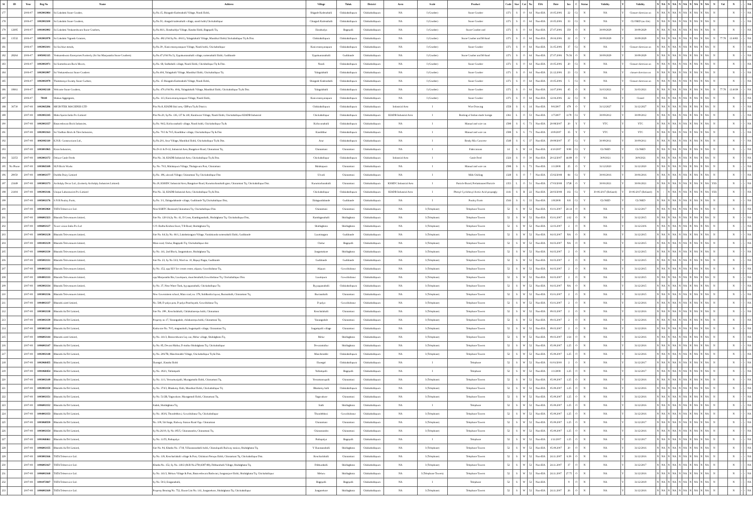| Sl | ID | Year | Reg No | Name | Address | Village | Taluk | District | Area | Scale | Product | Code | Size | Cat | No | EIA | Date | Inv | C | Status | Validity | Y | Validity | N | NA | N | NA | N | NA | N | NA | N | NA | N | Val | N | - | - | NA |
| --- | --- | --- | --- | --- | --- | --- | --- | --- | --- | --- | --- | --- | --- | --- | --- | --- | --- | --- | --- | --- | --- | --- | --- | --- | --- | --- | --- | --- | --- | --- | --- | --- | --- | --- | --- | --- | --- | --- | --- |
| 177 | | 2006-07 | 1002002084 | Sri Lakshmi Stone Crusher, | Sy.No.15, Shingade Kadenahalli Village, Nandi Hobli, | Shigade Kadenahalli | Chikkaballapura | Chikkaballapura | NA | I (Crusher) | Stone Crusher | 1371 | S | O | 64 | Non-EIA | 10.05.2006 | 22 | C1 | N | NA | Y | Closure direction on | N | NA | N | NA | N | NA | N | NA | N | NA | N | | N | - | - | NA |
| 178 | | 2006-07 | 1002002100 | Sri Lakshmi Stone Crushers, | Sy.No.50, chingadi kadenahalli village, nandi hobli,Chickaballapur | Chingadi Kadenahalli | Chikkaballapura | Chikkaballapura | NA | I (Crusher) | Stone Crusher | 1371 | S | O | 64 | Non-EIA | 10.05.2006 | 33 | C1 | N | NA | Y | CLOSED (no file) | N | NA | N | NA | N | NA | N | NA | N | NA | N | | N | - | - | NA |
| 179 | 12695 | 2006-07 | 1001002092 | Sri Lakshmi Venkateshwara Stone Crushers, | Sy.No.66/1, Hosahuddya Village, Kasaba Hobli, Bagepalli Tq, | Hosahudya | Bagepalli | Chikkaballapura | NA | I (Crusher) | Stone Crusher and | 1371 | S | O | 64 | Non-EIA | 27.07.2006 | 350 | O | N | 30/09/2029 | Y | 30/09/2029 | N | NA | N | NA | N | NA | N | NA | N | NA | N | | N | - | - | NA |
| 180 | 13532 | 2006-07 | 1002002078 | Sri Lakshmi Vignesh Granites, | Sy.No. 492 (Old Sy.No. 404/1), Yalagalahalli Village, Mandikal Hobli,Chickaballapur Tq & Dist. | Chikkaballapura | Chikkaballapura | Chikkaballapura | NA | I (Crusher) | Stone Crusher and M-Sand | 1371 | S | O | 64 | Non-EIA | 19.04.2006 | 22 | O | Y | 30/09/2029 | Y | 30/09/2029 | N | NA | N | NA | N | NA | N | NA | N | NA | N | 77.78 | 13.6083 | - | - | NA |
| 181 | | 2006-07 | 1002002101 | Sri Sai blue metals, | Sy.No.39 , Kanivenarayanapura Village, Nandi hobli, Chickaballapur | Kanivenarayanapura | Chikkaballapura | Chikkaballapura | NA | I (Crusher) | Stone Crusher | 1371 | S | O | 64 | Non-EIA | 31.05.2006 | 37 | C1 | N | NA | Y | Closure direction on | N | NA | N | NA | N | NA | N | NA | N | NA | N | | N | - | - | NA |
| 182 | 28264 | 2006-07 | 1005002115 | Venkateshwara Enterprises Formerly (Sri Sai Manjunatha Stone Crushers) | Sy.No.47 (Old No.5), Uppakuntanahalli village, somenahalli Hobli, Gudibande | Uppakuntanahalli | Gudibande | Chikkaballapura | NA | I (Crusher) | Stone Crusher and M-Sand | 1371 | S | O | 64 | Non-EIA | 27.07.2006 | 76.56 | O | N | 30/09/2029 | Y | 30/09/2029 | N | NA | N | NA | N | NA | N | NA | N | NA | N | | N | - | - | NA |
| 183 | | 2006-07 | 1002002071 | Sri Someshwara Rock Moves, | Sy.No. 68, Sadhahalli village, Nandi Hobli, Chickballapur Tq & Dist. | Nandi | Chikkaballapura | Chikkaballapura | NA | I (Crusher) | Stone Crusher | 1371 | S | O | 64 | Non-EIA | 10.05.2006 | 20 | C1 | N | NA | Y | Closure direction on | N | NA | N | NA | N | NA | N | NA | N | NA | N | | N | - | - | NA |
| 184 | | 2006-07 | 1002002097 | Sri Venkateshwara Stone Crushers | Sy.No.404, Yalagahalli Village, Mandikal Hobli, Chickaballapur Tq | Yalagalahalli | Chikkaballapura | Chikkaballapura | NA | I (Crusher) | Stone Crusher | 1371 | S | O | 64 | Non-EIA | 21.12.2006 | 23 | C1 | N | NA | Y | closure direction on | N | NA | N | NA | N | NA | N | NA | N | NA | N | | N | - | - | NA |
| 185 | | 2006-07 | 1002002079 | Thimmaraya Swamy Stone Curhser, | Sy.No. 15 Shingada Kadenahalli Village, Nandi Hobli, | Shingade Kadenahalli | Chikkaballapura | Chikkaballapura | NA | I (Crusher) | Stone Crusher | 1371 | S | O | 64 | Non-EIA | 10.05.2006 | 5 | C1 | N | NA | Y | Closure direction on | N | NA | N | NA | N | NA | N | NA | N | NA | N | | N | - | - | NA |
| 186 | 18661 | 2006-07 | 1002002118 | Welcome Stone Crushers, | Sy.No. 476 (Old No. 404), Yalagalahalli Village, Mandikal Hobli, Chickaballapur Tq & Dist. | Yalagalahalli | Chikkaballapura | Chikkaballapura | NA | I (Crusher) | Stone Crusher | 1371 | S | O | 64 | Non-EIA | 14.07.2006 | 45 | O | N | 31/03/2021 | Y | 31/03/2021 | N | NA | N | NA | N | NA | N | NA | N | NA | N | 77.78 | 13.6039 | - | - | NA |
| 187 | | 2006-07 | 78118 | Shakun Aggregates, | Sy.No. 113, Kanivenarayanapura Village, Nandi Hobli, | Kanivenarayanapura | Chikkaballapura | Chikkaballapura | NA | I (Crusher) | Stone Crusher | 1371 | S | O | 64 | Non-EIA | 12.04.2006 | 22 | C1 | N | NA | Y | Closed | N | NA | N | NA | N | NA | N | NA | N | NA | N | | N | - | - | NA |
| 188 | 36730 | 2007-08 | 1002065286 | MICROTEK MACHINES LTD | Plot No.8, KIADB Idul area, CBPura Tq & District. | Chikkaballapura | Chikkaballapura | Chikkaballapura | Industrial Area | I | Wire Drawing | 1558 | S | G | 14 | Non-EIA | 9/6/2007 | 479 | O | Y | 31/12/2027 | Y | 31/12/2027 | N | NA | N | NA | N | NA | N | NA | N | NA | N | | N | - | - | NA |
| 189 | | 2007-08 | 1002002245 | Malts Spirits India Pvt Limited | Plot No.20, Sy.No. 136, 137 & 140, Kandavara Village, Nandi Hobli, Chickaballapur KIADB Industrial | Chickaballapur | Chikkaballapura | Chikkaballapura | KIADB Industrial Area | I | Bottling of Indian made foreign | 1361 | L | O | 53 | Non-EIA | 1/7/2007 | 1179 | C1 | Y | 30/09/2012 | Y | 30/09/2012 | N | NA | N | NA | N | NA | N | NA | N | NA | N | | N | - | - | NA |
| 190 | | 2007-08 | 1002002157 | Basaveshwara Brick Industries, | Sy.No. 94/2, Kolluvanahalli village, Nandi hobli, Chickaballapur Tq & | Kolluvanahalli | Chikkaballapura | Chikkaballapura | NA | I | Manual and wire cut | 1598 | S | G | 73 | Non-EIA | 20/08/2007 | 20 | Y | Y | YTC | Y | YTC | N | NA | N | NA | N | NA | N | NA | N | NA | N | | N | - | - | NA |
| 191 | | 2007-08 | 1002002163 | Sri Vardhini Brick & Tiles Industries, | Sy.No. 70/3 & 70/5, Kandibbur village, Chickaballapur Tq & Dist | Kandibbur | Chikkaballapura | Chikkaballapura | NA | I | Manual and wire cut | 1598 | S | G | 73 | Non-EIA | 10/9/2007 | 35 | Y | Y | YTC | Y | YTC | N | NA | N | NA | N | NA | N | NA | N | NA | N | | N | - | - | NA |
| 192 | | 2007-08 | 1002002110 | K.N.R. Constructions Ltd., | Sy.No.201, Arur Village, Mandikal Hobli, Chickaballapur Tq & Dist. | Arur | Chikkaballapura | Chikkaballapura | NA | I | Ready Mix Concrete | 1548 | S | G | 37 | Non-EIA | 19/09/2007 | 37 | C1 | Y | 30/09/2011 | Y | 30/09/2011 | N | NA | N | NA | N | NA | N | NA | N | NA | N | | N | - | - | NA |
| 193 | | 2007-08 | 1003001965 | Kiran Industries, | No.D-11 & D-12, Industrial Area, Bangalore Road, Chintamani Tq, | Chintamani | Chintamani | Chikkaballapura | NA | I | Fabrications | 14 | S | W | 14 | Non-EIA | 4/10/2007 | 9.98 | C1 | Y | CLOSED | Y | CLOSED | N | NA | N | NA | N | NA | N | NA | N | NA | N | | N | - | - | NA |
| 194 | 32353 | 2007-08 | 1002002172 | Deluxe Cattle Feeds | Plot No. 34, KIADB Industrial Area, Chickaballapur Tq & Dist. | Chickaballapur | Chikkaballapura | Chikkaballapura | Industrial Area | I | Cattle Feed | 1324 | S | O | 30 | Non-EIA | 20/12/2007 | 44.89 | O | Y | 30/9/2021 | Y | 30/9/2021 | N | NA | N | NA | N | NA | N | NA | N | NA | N | | N | - | - | NA |
| 195 | No Phone | 2007-08 | 1003065349 | SLN Brick Works | Sy. No. 70/2, Malakapura Village, Thalagavara Post, Chintamani | Malakapura | Chintamani | Chikkaballapura | NA | I | Manual and wire cut | 1598 | S | G | 73 | Non-EIA | 1/1/2008 | 25 | O | Y | 31/12/2020 | Y | 31/12/2020 | N | NA | N | NA | N | NA | N | NA | N | NA | N | | N | - | - | NA |
| 196 | 29050 | 2007-08 | 1003002177 | Doddla Dairy Limited | Sy.No. 196, ulavadi Village, Chintamani Tq, Chickaballapur Dist | Ulvadi | Chintamani | Chikkaballapura | NA | I | Milk Chilling | 1328 | S | O | 7 | Non-EIA | 15/02/2008 | 84 | C1 | Y | 30/06/2016 | Y | 30/06/2016 | N | NA | N | NA | N | NA | N | NA | N | NA | N | | N | - | - | NA |
| 197 | 23449 | 2007-08 | 1003002173 | Archidply Decor Ltd., (formerly Archidply Industries Limited) | No.19, KSSIDC Industrial Area, Bangalore Road, Kurumachanahalli gate, Chintamani Tq, Chickaballapur Dist. | Kurumachanahalli | Chintamani | Chikkaballapura | KSSIDC Industrial Area | I | Particle Board, Prelaminated Particle | 1353 | L | O | 51 | Non-EIA | 17/03/2008 | 3728 | O | Y | 30/06/2021 | Y | 30/06/2021 | N | NA | N | NA | N | NA | N | NA | N | NA | YES | | N | - | - | NA |
| 198 | 21404 | 2007-08 | 1002002146 | Unique Laboratories Pvt Limited | Plot No. 32, KIADB Industrial Area, Chickaballapur Tq & Dist. | Chickaballapur | Chikkaballapura | Chikkaballapura | KIADB Industrial Area | I | Phenyl Cyclohexyl Acetic Acid propargly | 1141 | S | R | 22 | Non-EIA | 24/03/2008 | 161 | C1 | Y | 30-06-2017 (Refused) | Y | 30-06-2017 (Refused) | N | - | N | NA | N | NA | N | NA | N | NA | YES | | N | - | - | NA |
| 199 | | 2007-08 | 1005002176 | S N R Poultry Form, | Sy.No. 3/1, Halagudabande village, Gudibande Tq,Chickaballapur Dist, | Halagundabande | Gudibande | Chikkaballapura | NA | I | Poultry Form | 1544 | S | G | 33 | Non-EIA | 1/8/2008 | 8.8 | C1 | Y | CLOSED | Y | CLOSED | N | NA | N | NA | N | NA | N | NA | N | NA | N | | N | - | - | NA |
| 200 | | 2007-08 | 1003002060 | TATA Teleservice Ltd. | Near KSRTC Busstand,Chintamani Tq, Chickaballapur Dist. | Chintamani | Chintamani | Chikkaballapura | NA | I (Telephone) | Telephone Towers | 52 | S | W | 52 | Non-EIA | 03.01.2007 | 24.14 | O | N | NA | Y | 31/12/2017 | N | NA | N | NA | N | NA | N | NA | N | NA | N | | N | - | - | NA |
| 201 | | 2007-08 | 1006002323 | Bharathi Televentures limited, | Site No. 120/1A,Sy No. 41, H Cross, Kambiganahalli, Shidalghatta Tq, Chickaballapur Dist, | Kambiganahalli | Shidlaghatta | Chikkaballapura | NA | I (Telephone) | Telephone Towers | 52 | S | W | 52 | Non-EIA | 03.01.2007 | 1.62 | O | N | NA | Y | 31/12/2015 | N | NA | N | NA | N | NA | N | NA | N | NA | N | | N | - | - | NA |
| 202 | | 2007-08 | 1006002127 | Tower vision India Pvt Ltd | C/O. Radha Krishna Store, T B Road, Shidalghatta Tq, | Shidlaghatta | Shidlaghatta | Chikkaballapura | NA | I (Telephone) | Telephone Towers | 52 | S | W | 52 | Non-EIA | 12.03.2007 | 2 | O | N | NA | Y | 31/12/2106 | N | NA | N | NA | N | NA | N | NA | N | NA | N | | N | - | - | NA |
| 203 | | 2007-08 | 1005002128 | Bharathi Televentures limited, | Site No. 64/,Sy No. 66/1, Lakshmisagara Village, Varalakonda somenahalli Hobli, Gudibande | Laxmisagara | Gudibande | Chikkaballapura | NA | I (Telephone) | Telephone Towers | 52 | S | W | 52 | Non-EIA | 04.03.2007 | NA | O | N | NA | Y | 31/12/2015 | N | NA | N | NA | N | NA | N | NA | N | NA | N | | N | - | - | NA |
| 204 | | 2007-08 | 1001002129 | Bharathi Televentures limited, | Main road, Chelur, Bagepalli Tq, Chickaballapur dist | Chelur | Bagepalli | Chikkaballapura | NA | I (Telephone) | Telephone Towers | 52 | S | W | 52 | Non-EIA | 04.03.2007 | NA | O | N | NA | Y | 31/12/2015 | N | NA | N | NA | N | NA | N | NA | N | NA | N | | N | - | - | NA |
| 205 | | 2007-08 | 1006002130 | Bharathi Televentures limited, | Sy No. 141, 2nd Block, Jangamakote, Shidalghatta Tq, | Jangamakote | Shidlaghatta | Chikkaballapura | NA | I (Telephone) | Telephone Towers | 52 | S | W | 52 | Non-EIA | 04.03.2007 | 2 | O | N | NA | Y | 31/12/2015 | N | NA | N | NA | N | NA | N | NA | N | NA | N | | N | - | - | NA |
| 206 | | 2007-08 | 1005002131 | Bharathi Televentures limited, | Site No. 23, Sy No 33/2, Ward no. 10, Bapuji Nagar, Gudibande | Gudibande | Gudibande | Chikkaballapura | NA | I (Telephone) | Telephone Towers | 52 | S | W | 52 | Non-EIA | 04.03.2007 | 2 | O | N | NA | Y | 31/12/2015 | N | NA | N | NA | N | NA | N | NA | N | NA | N | | N | - | - | NA |
| 207 | | 2007-08 | 1004002132 | Bharathi Televentures limited, | Sy No. 152, opp SLV Ice cream center, alipura, Gowribidanur Tq, | Alipura | Gowribidanur | Chikkaballapura | NA | I (Telephone) | Telephone Towers | 52 | S | W | 52 | Non-EIA | 04.03.2007 | 2 | O | N | NA | Y | 31/12/2015 | N | NA | N | NA | N | NA | N | NA | N | NA | N | | N | - | - | NA |
| 208 | | 2007-08 | 1004002133 | Bharathi Televentures limited, | opp Manjunatha Bar, Laxmipura, munchenahalli,Gowribidanur Tq, Chickaballapur Dist. | Laxmipura | Gowribidanur | Chikkaballapura | NA | I (Telephone) | Telephone Towers | 52 | S | W | 52 | Non-EIA | 04.03.2007 | 2 | O | N | NA | Y | 31/12/2015 | N | NA | N | NA | N | NA | N | NA | N | NA | N | | N | - | - | NA |
| 209 | | 2007-08 | 1002002134 | Bharathi Televentures limited, | Sy No. 37, Near Water Tank, byyappanahalli, Chickaballapur Tq | Byyappanahalli | Chikkaballapura | Chikkaballapura | NA | I (Telephone) | Telephone Towers | 52 | S | W | 52 | Non-EIA | 04.03.2007 | NA | O | N | NA | Y | 31/12/2015 | N | NA | N | NA | N | NA | N | NA | N | NA | N | | N | - | - | NA |
| 210 | | 2007-08 | 1003002136 | Bharathi Televentures limited, | New Government school, Main road, no. 378, Siddhartha layout, Buranahalli, Chintamani Tq, | Burranahalli | Chintamani | Chikkaballapura | NA | I (Telephone) | Telephone Towers | 52 | S | W | 52 | Non-EIA | 03.01.2007 | 2 | O | N | NA | Y | 31/12/2015 | N | NA | N | NA | N | NA | N | NA | N | NA | N | | N | - | - | NA |
| 211 | | 2007-08 | 1004002137 | Bharathi airtel limited, | No. 548, D palya post, D palya Panchayath, Gowribidanur Tq, | D palya | Gowribidanur | Chikkaballapura | NA | I (Telephone) | Telephone Towers | 52 | S | W | 52 | Non-EIA | 03.01.2007 | 2 | O | N | NA | Y | 31/12/2016 | N | NA | N | NA | N | NA | N | NA | N | NA | N | | N | - | - | NA |
| 212 | | 2007-08 | 1003002138 | Bharathi AirTel Limited, | Site No. 199 , Kenchalahalli, Chilakalanerpu hobli, Chintamani | Kenchalahalli | Chintamani | Chikkaballapura | NA | I (Telephone) | Telephone Towers | 52 | S | W | 52 | Non-EIA | 09.03.2007 | 2 | O | N | NA | Y | 31/12/2016 | N | NA | N | NA | N | NA | N | NA | N | NA | N | | N | - | - | NA |
| 213 | | 2007-08 | 1003002139 | Bharathi AirTel Limited, | Property no 17, Yanangadale, chilakanerpu hobli, Chintamani Tq, | Yanangadale | Chintamani | Chikkaballapura | NA | I (Telephone) | Telephone Towers | 52 | S | W | 52 | Non-EIA | 09.03.2007 | 2 | O | N | NA | Y | 31/12/2016 | N | NA | N | NA | N | NA | N | NA | N | NA | N | | N | - | - | NA |
| 214 | | 2007-08 | 1003002140 | Bharathi AirTel Limited, | Katha site No. 70/5, maganahalli, Irugampalli village, Chintamani Tq, | Irugampalli village | Chintamani | Chikkaballapura | NA | I (Telephone) | Telephone Towers | 52 | S | W | 52 | Non-EIA | 09.03.2007 | 2 | O | N | NA | Y | 31/12/2016 | N | NA | N | NA | N | NA | N | NA | N | NA | N | | N | - | - | NA |
| 215 | | 2007-08 | 1006002144 | Bharathi airtel limited, | Sy No. 141/3, Basaveshwara Lay out, Melur village, Shidalghatta Tq, | Melur | Shidlaghatta | Chikkaballapura | NA | I (Telephone) | Telephone Towers | 52 | S | W | 52 | Non-EIA | 09.03.2007 | 1.64 | O | N | NA | Y | 31/12/2016 | N | NA | N | NA | N | NA | N | NA | N | NA | N | | N | - | - | NA |
| 216 | | 2007-08 | 1006002147 | Bharathi AirTel Limited, | Sy No. 85, Devara Mallur, D mallur Shidalghatta Tq, Chickaballapur | Devaramallur | Shidlaghatta | Chikkaballapura | NA | I (Telephone) | Telephone Towers | 52 | S | W | 52 | Non-EIA | 05.09.2007 | 1.25 | O | N | NA | Y | 31/12/2016 | N | NA | N | NA | N | NA | N | NA | N | NA | N | | N | - | - | NA |
| 217 | | 2007-08 | 1002002148 | Bharathi AirTel Limited, | Sy No. 206/7B, Manchenable Village, Chickaballapur Tq & Dist. | Manchenable | Chikkaballapura | Chikkaballapura | NA | I (Telephone) | Telephone Towers | 52 | S | W | 52 | Non-EIA | 05.09.2007 | 1.25 | O | N | NA | Y | 31/12/2016 | N | NA | N | NA | N | NA | N | NA | N | NA | N | | N | - | - | NA |
| 218 | | 2007-08 | 1002068455 | Bharathi AirTel Limited, | Hunegal , Kasaba Hobli | Hunegal | Chikkaballapura | Chikkaballapura | NA | I | Telephone | 52 | S | W | 52 | Non-EIA | 01/01/2000 | 2 | O | N | NA | Y | 31/12/2017 | N | NA | N | NA | N | NA | N | NA | N | NA | N | | N | - | - | NA |
| 219 | | 2007-08 | 1001068454 | Bharathi AirTel Limited, | Sy No. 192/1, Yallampalli | Yallampalli | Bagepalli | Chikkaballapura | NA | I | Telephone | 52 | S | W | 52 | Non-EIA | 1/1/2008 | 1.25 | O | N | NA | Y | 31/12/2017 | N | NA | N | NA | N | NA | N | NA | N | NA | N | | N | - | - | NA |
| 220 | | 2007-08 | 1003002149 | Bharathi AirTel Limited, | Sy No. 11/1, Yernumuripalli, Muragamalla Hobli, Chintamani Tq, | Yerramanrupalli | Chintamani | Chikkaballapura | NA | I (Telephone) | Telephone Towers | 52 | S | W | 52 | Non-EIA | 05.09.2007 | 1.25 | O | N | NA | Y | 31/12/2016 | N | NA | N | NA | N | NA | N | NA | N | NA | N | | N | - | - | NA |
| 221 | | 2007-08 | 1002002150 | Bharathi AirTel Limited, | Sy No. 374/3, Bhasketty Halli, Mandikal Hobli, Chickaballapur Tq | Bhasketty halli | Chikkaballapura | Chikkaballapura | NA | I (Telephone) | Telephone Towers | 52 | S | W | 52 | Non-EIA | 05.09.2007 | 1.25 | O | N | NA | Y | 31/12/2016 | N | NA | N | NA | N | NA | N | NA | N | NA | N | | N | - | - | NA |
| 222 | | 2007-08 | 1003002151 | Bharathi AirTel Limited, | Sy No. 51/2B, Yagavakote, Muragamall Hobli, Chintamani Tq, | Yagavakote | Chintamani | Chikkaballapura | NA | I (Telephone) | Telephone Towers | 52 | S | W | 52 | Non-EIA | 05.09.2007 | 1.25 | O | N | NA | Y | 31/12/2016 | N | NA | N | NA | N | NA | N | NA | N | NA | N | | N | - | - | NA |
| 223 | | 2007-08 | 1006002152 | Bharathi AirTel Limited, | Sadali, Shidalghatta Tq, | Sadli | Shidlaghatta | Chikkaballapura | NA | I | Telephone | 52 | S | W | 52 | Non-EIA | 05.09.2007 | 1.25 | O | N | NA | Y | 31/12/2016 | N | NA | N | NA | N | NA | N | NA | N | NA | N | | N | - | - | NA |
| 224 | | 2007-08 | 1004002153 | Bharathi AirTel Limited, | Sy No. 183/6, Thondebhavi, Gowribidanur Tq, Chickaballapur | Thondebhavi | Gowribidanur | Chikkaballapura | NA | I (Telephone) | Telephone Towers | 52 | S | W | 52 | Non-EIA | 05.09.2007 | 1.25 | O | N | NA | Y | 31/12/2016 | N | NA | N | NA | N | NA | N | NA | N | NA | N | | N | - | - | NA |
| 225 | | 2007-08 | 1003068559 | Bharathi AirTel Limited, | No. 109, 5th Stage, Railway Station Road Opp. Chintamani | Chintamani | Chintamani | Chikkaballapura | NA | I (Telephone) | Telephone Towers | 52 | S | W | 52 | Non-EIA | 05.09.2007 | 1.25 | O | N | NA | Y | 31/12/2017 | N | NA | N | NA | N | NA | N | NA | N | NA | N | | N | - | - | NA |
| 226 | | 2007-08 | 1003002154 | Bharathi AirTel Limited, | Sy No.26/19, Sy No 195/5, Chinnasandra, Chintamani Tq, | Chinnasandra | Chintamani | Chikkaballapura | NA | I (Telephone) | Telephone Towers | 52 | S | W | 52 | Non-EIA | 05.09.2007 | 1.25 | O | N | NA | Y | 31/12/2016 | N | NA | N | NA | N | NA | N | NA | N | NA | N | | N | - | - | NA |
| 227 | | 2007-08 | 1001068461 | Bharathi AirTel Limited, | Sy No. 11/55, Pathapalya | Pathapalya | Bagepalli | Chikkaballapura | NA | I | Telephone | 52 | S | W | 52 | Non-EIA | 1/11/2007 | 1.25 | O | N | NA | Y | 31/12/2017 | N | NA | N | NA | N | NA | N | NA | N | NA | N | | N | - | - | NA |
| 228 | | 2007-08 | 1006002155 | Bharathi AirTel Limited, | Site No. 94, Khatha No. 1718, Y.Hunasanahalli hobli, Chintalapalli Railway station, Shidalghatta Tq, | Y Hunasanahalli | Shidlaghatta | Chikkaballapura | NA | I (Telephone) | Telephone Towers | 52 | S | W | 52 | Non-EIA | 05.09.2007 | 20 | O | N | NA | Y | 31/12/2016 | N | NA | N | NA | N | NA | N | NA | N | NA | N | | N | - | - | NA |
| 229 | | 2007-08 | 1003002166 | TATA Teleservice Ltd. | Sy No. 119, Kencharlahalli village & Post, Chilakara Nerupu Hobli, Chintamani Tq, Chickaballapur Dist. | Kencharlahalli | Chintamani | Chikkaballapura | NA | I (Telephone) | Telephone Towers | 52 | S | W | 52 | Non-EIA | 24.11.2007 | 6.39 | O | N | NA | Y | 31/12/2016 | N | NA | N | NA | N | NA | N | NA | N | NA | N | | N | - | - | NA |
| 230 | | 2007-08 | 1006002167 | TATA Teleservice Ltd. | Khatha No. 152, Sy No. 118/2 (M.R No.278/(4387-88), Dibburahalli Village, Shidalghatta Tq, | Dibburahalli | Shidlaghatta | Chikkaballapura | NA | I (Telephone) | Telephone Towers | 52 | S | W | 52 | Non-EIA | 24.11.2007 | 37 | O | N | NA | Y | 31/12/2017 | N | NA | N | NA | N | NA | N | NA | N | NA | N | | N | - | - | NA |
| 231 | | 2007-08 | 1006002168 | TATA Teleservice Ltd. | Sy No. 141/3, Meluru Village & Post, Basaveshwara Badavani, Jonganajore Hobli, Shidalghatta Tq, Chickaballapur | Meluru | Shidlaghatta | Chikkaballapura | NA | I (Telephone Towers) | Telephone Towers | 52 | S | W | 52 | Non-EIA | 24.11.2007 | 27.75 | O | N | NA | Y | 31/12/2016 | N | NA | N | NA | N | NA | N | NA | N | NA | N | | N | - | - | NA |
| 232 | | 2007-08 | 1001072847 | TATA Teleservice Ltd. | Sy No. 50/2, Eniganahalli, | Bagepalli | Bagepalli | Chikkaballapura | NA | I | Telephone | 52 | S | W | 52 | Non-EIA | | 9 | O | N | NA | Y | 31/12/2019 | N | NA | N | NA | N | NA | N | NA | N | NA | N | | N | - | - | NA |
| 233 | | 2007-08 | 1006002169 | TATA Teleservice Ltd. | Property Bearing No. 752, House List No. 141, Jonganekote, Shidalghatta Tq, Chickaballapur | Jonganekote | Shidlaghatta | Chikkaballapura | NA | I (Telephone) | Telephone Towers | 52 | S | W | 52 | Non-EIA | 24.11.2007 | 26 | O | N | NA | Y | 31/12/2016 | N | NA | N | NA | N | NA | N | NA | N | NA | N | | N | - | - | NA |